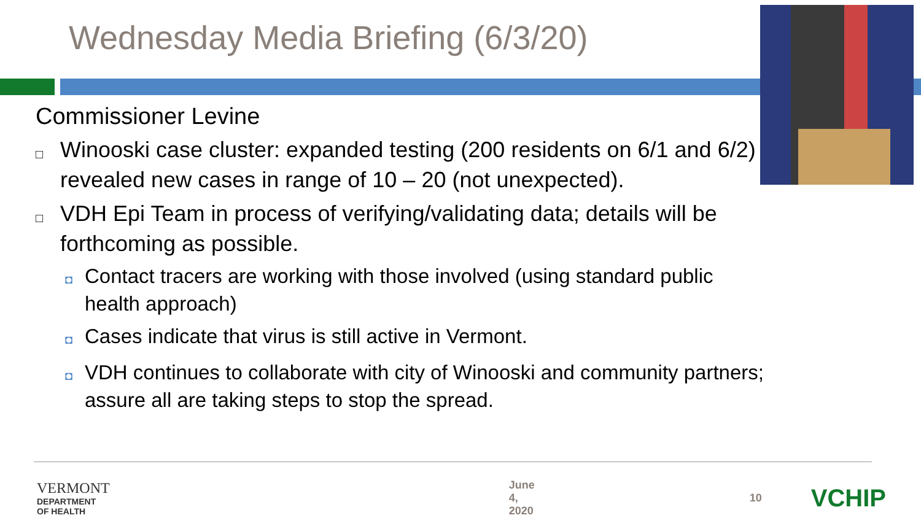Wednesday Media Briefing (6/3/20)
Commissioner Levine
□ Winooski case cluster: expanded testing (200 residents on 6/1 and 6/2) revealed new cases in range of 10 – 20 (not unexpected).
□ VDH Epi Team in process of verifying/validating data; details will be forthcoming as possible.
◘ Contact tracers are working with those involved (using standard public health approach)
◘ Cases indicate that virus is still active in Vermont.
◘ VDH continues to collaborate with city of Winooski and community partners; assure all are taking steps to stop the spread.
VERMONT
DEPARTMENT OF HEALTH
June 4, 2020 10
VCHIP